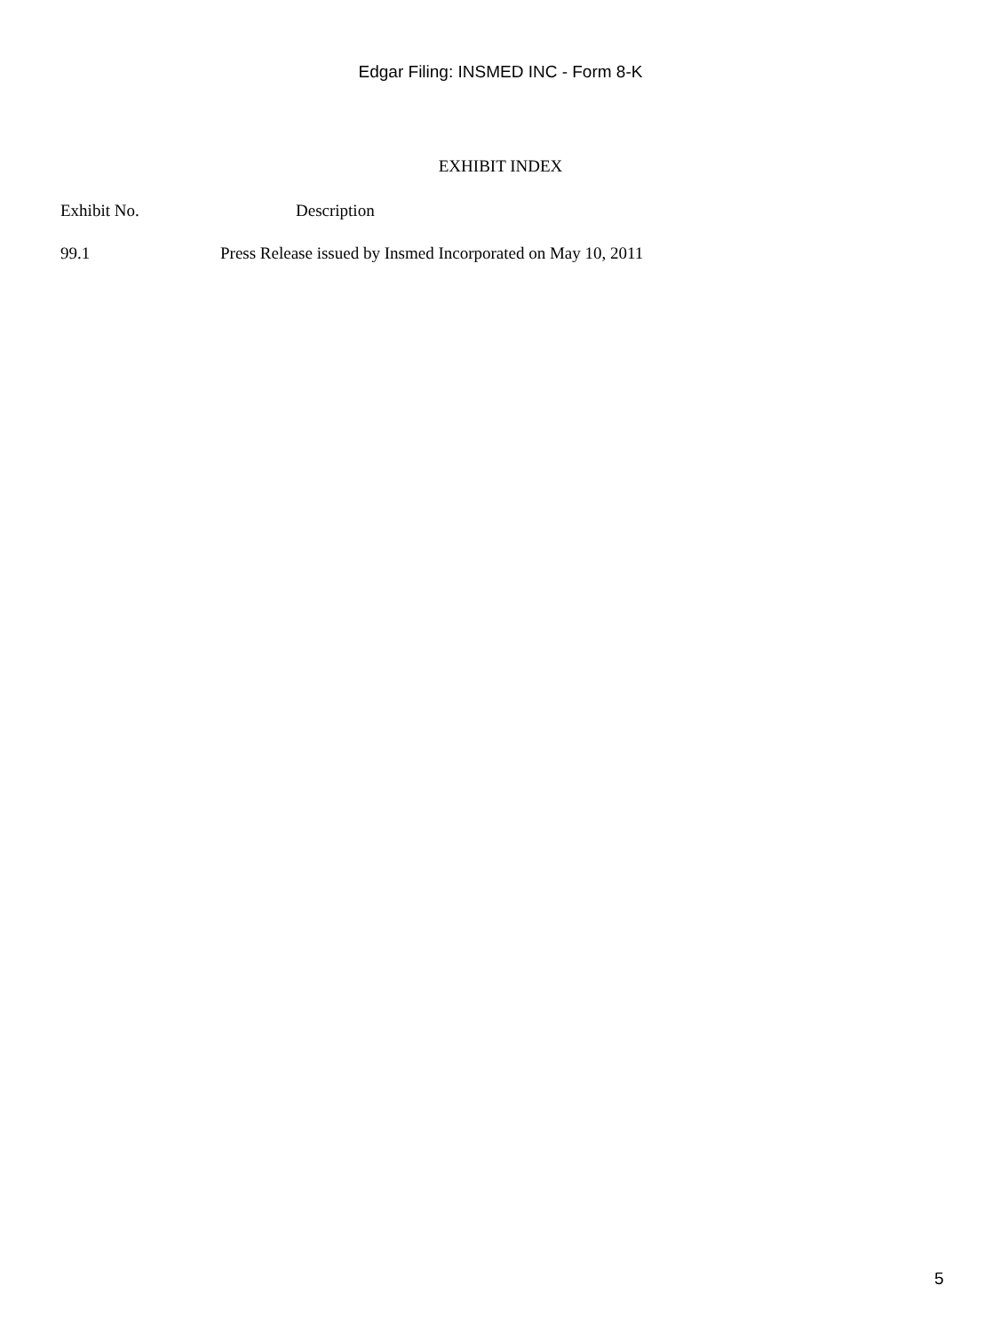Edgar Filing: INSMED INC - Form 8-K
EXHIBIT INDEX
| Exhibit No. | Description |
| --- | --- |
| 99.1 | Press Release issued by Insmed Incorporated on May 10, 2011 |
5